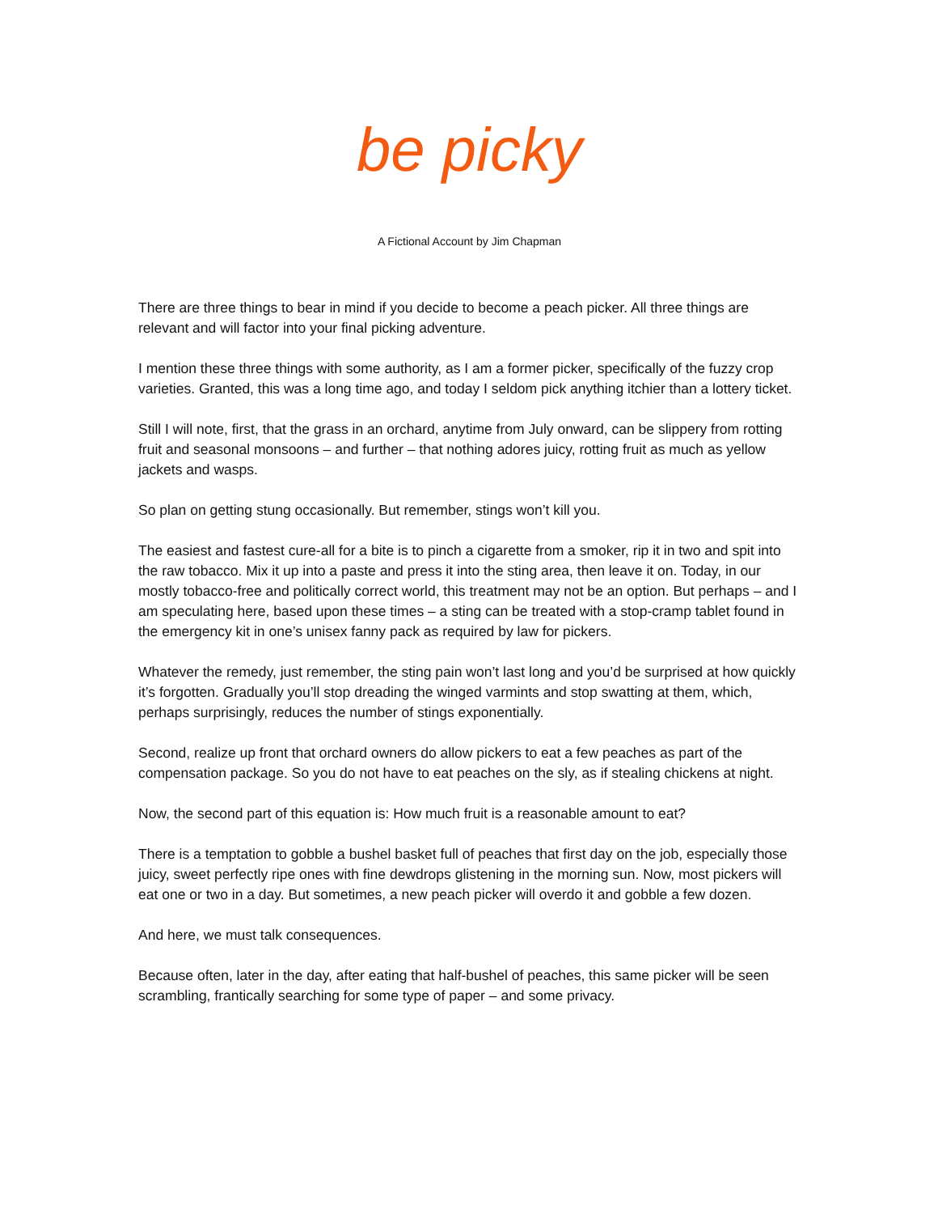be picky
A Fictional Account by Jim Chapman
There are three things to bear in mind if you decide to become a peach picker. All three things are relevant and will factor into your final picking adventure.
I mention these three things with some authority, as I am a former picker, specifically of the fuzzy crop varieties. Granted, this was a long time ago, and today I seldom pick anything itchier than a lottery ticket.
Still I will note, first, that the grass in an orchard, anytime from July onward, can be slippery from rotting fruit and seasonal monsoons – and further – that nothing adores juicy, rotting fruit as much as yellow jackets and wasps.
So plan on getting stung occasionally. But remember, stings won’t kill you.
The easiest and fastest cure-all for a bite is to pinch a cigarette from a smoker, rip it in two and spit into the raw tobacco. Mix it up into a paste and press it into the sting area, then leave it on. Today, in our mostly tobacco-free and politically correct world, this treatment may not be an option. But perhaps – and I am speculating here, based upon these times – a sting can be treated with a stop-cramp tablet found in the emergency kit in one’s unisex fanny pack as required by law for pickers.
Whatever the remedy, just remember, the sting pain won’t last long and you’d be surprised at how quickly it’s forgotten. Gradually you’ll stop dreading the winged varmints and stop swatting at them, which, perhaps surprisingly, reduces the number of stings exponentially.
Second, realize up front that orchard owners do allow pickers to eat a few peaches as part of the compensation package. So you do not have to eat peaches on the sly, as if stealing chickens at night.
Now, the second part of this equation is: How much fruit is a reasonable amount to eat?
There is a temptation to gobble a bushel basket full of peaches that first day on the job, especially those juicy, sweet perfectly ripe ones with fine dewdrops glistening in the morning sun. Now, most pickers will eat one or two in a day. But sometimes, a new peach picker will overdo it and gobble a few dozen.
And here, we must talk consequences.
Because often, later in the day, after eating that half-bushel of peaches, this same picker will be seen scrambling, frantically searching for some type of paper – and some privacy.